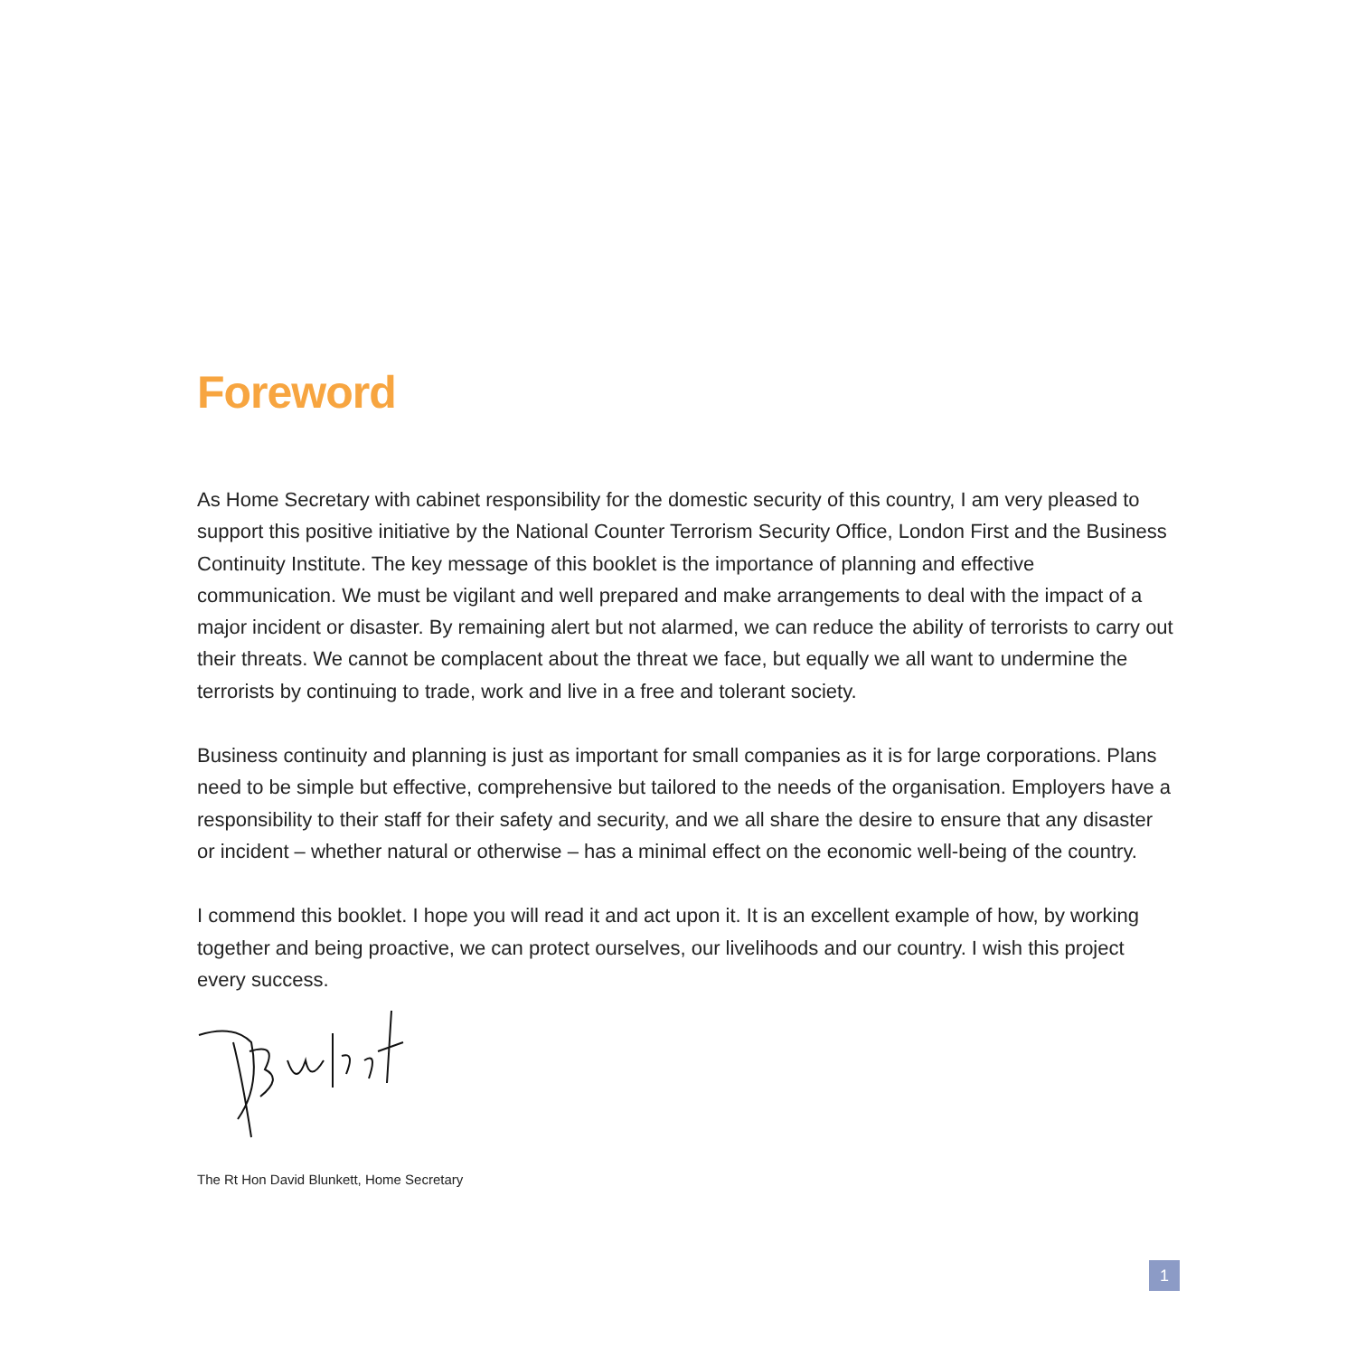Foreword
As Home Secretary with cabinet responsibility for the domestic security of this country, I am very pleased to support this positive initiative by the National Counter Terrorism Security Office, London First and the Business Continuity Institute. The key message of this booklet is the importance of planning and effective communication. We must be vigilant and well prepared and make arrangements to deal with the impact of a major incident or disaster. By remaining alert but not alarmed, we can reduce the ability of terrorists to carry out their threats. We cannot be complacent about the threat we face, but equally we all want to undermine the terrorists by continuing to trade, work and live in a free and tolerant society.
Business continuity and planning is just as important for small companies as it is for large corporations. Plans need to be simple but effective, comprehensive but tailored to the needs of the organisation. Employers have a responsibility to their staff for their safety and security, and we all share the desire to ensure that any disaster or incident – whether natural or otherwise – has a minimal effect on the economic well-being of the country.
I commend this booklet. I hope you will read it and act upon it. It is an excellent example of how, by working together and being proactive, we can protect ourselves, our livelihoods and our country. I wish this project every success.
The Rt Hon David Blunkett, Home Secretary
1